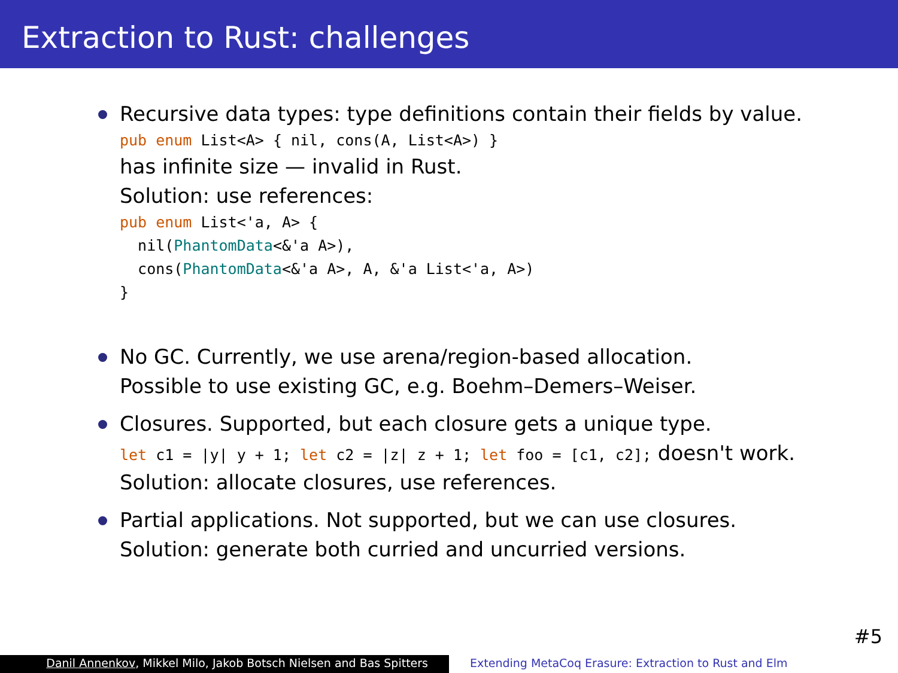Extraction to Rust: challenges
Recursive data types: type definitions contain their fields by value.
pub enum List<A> { nil, cons(A, List<A>) }
has infinite size — invalid in Rust.
Solution: use references:
pub enum List<'a, A> { nil(PhantomData<&'a A>), cons(PhantomData<&'a A>, A, &'a List<'a, A>) }
No GC. Currently, we use arena/region-based allocation.
Possible to use existing GC, e.g. Boehm–Demers–Weiser.
Closures. Supported, but each closure gets a unique type.
let c1 = |y| y + 1; let c2 = |z| z + 1; let foo = [c1, c2]; doesn't work.
Solution: allocate closures, use references.
Partial applications. Not supported, but we can use closures.
Solution: generate both curried and uncurried versions.
#5
Danil Annenkov, Mikkel Milo, Jakob Botsch Nielsen and Bas Spitters
Extending MetaCoq Erasure: Extraction to Rust and Elm